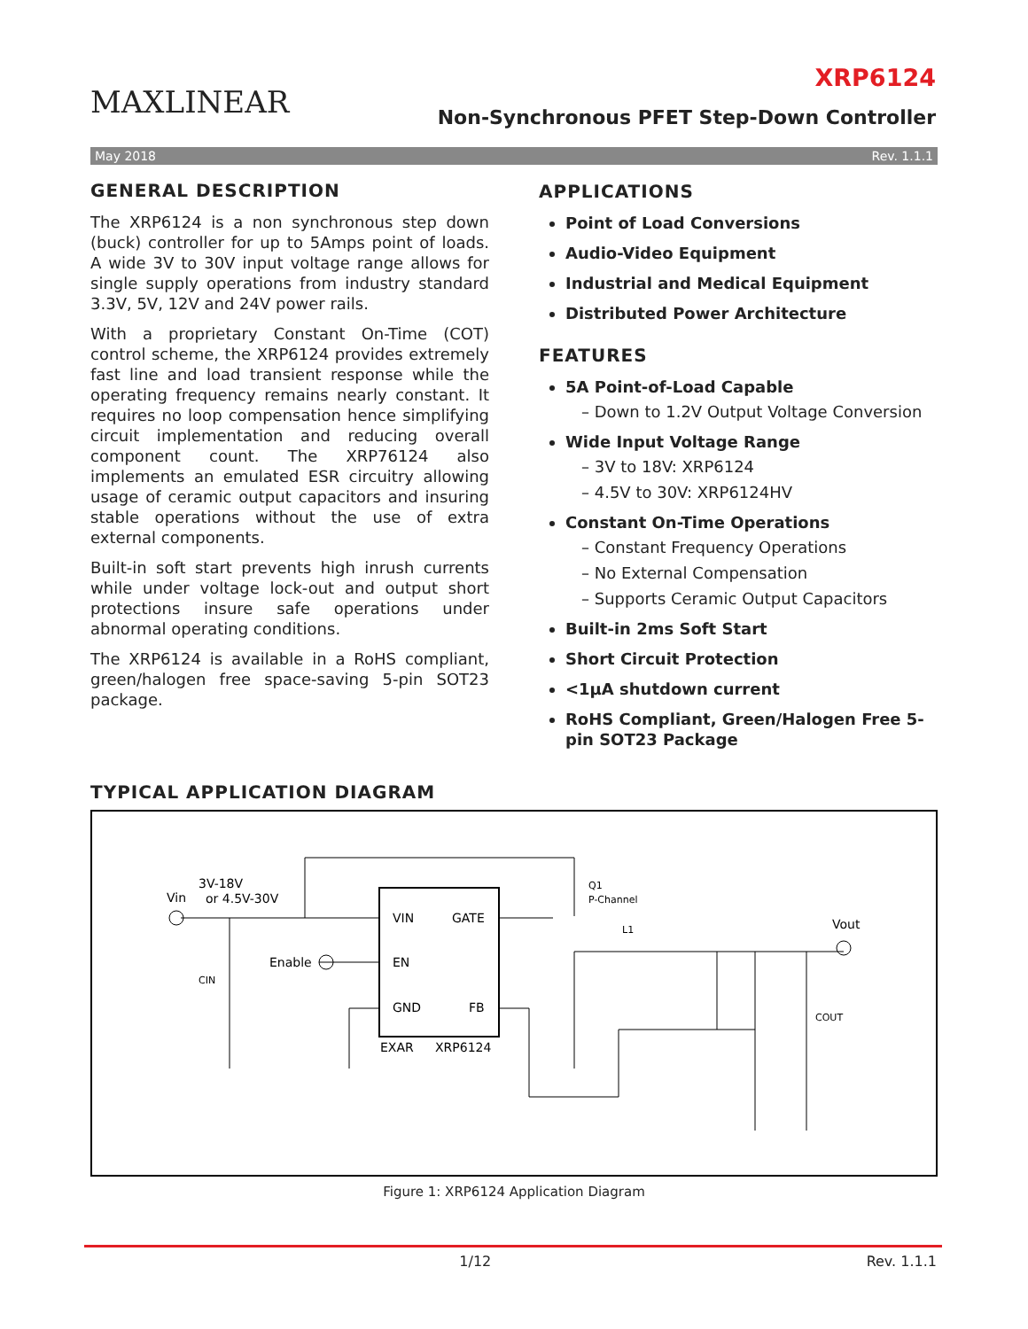MAXLINEAR
XRP6124
Non-Synchronous PFET Step-Down Controller
May 2018 Rev. 1.1.1
GENERAL DESCRIPTION
The XRP6124 is a non synchronous step down (buck) controller for up to 5Amps point of loads. A wide 3V to 30V input voltage range allows for single supply operations from industry standard 3.3V, 5V, 12V and 24V power rails.
With a proprietary Constant On-Time (COT) control scheme, the XRP6124 provides extremely fast line and load transient response while the operating frequency remains nearly constant. It requires no loop compensation hence simplifying circuit implementation and reducing overall component count. The XRP76124 also implements an emulated ESR circuitry allowing usage of ceramic output capacitors and insuring stable operations without the use of extra external components.
Built-in soft start prevents high inrush currents while under voltage lock-out and output short protections insure safe operations under abnormal operating conditions.
The XRP6124 is available in a RoHS compliant, green/halogen free space-saving 5-pin SOT23 package.
APPLICATIONS
Point of Load Conversions
Audio-Video Equipment
Industrial and Medical Equipment
Distributed Power Architecture
FEATURES
5A Point-of-Load Capable
– Down to 1.2V Output Voltage Conversion
Wide Input Voltage Range
– 3V to 18V: XRP6124
– 4.5V to 30V: XRP6124HV
Constant On-Time Operations
– Constant Frequency Operations
– No External Compensation
– Supports Ceramic Output Capacitors
Built-in 2ms Soft Start
Short Circuit Protection
<1µA shutdown current
RoHS Compliant, Green/Halogen Free 5-pin SOT23 Package
TYPICAL APPLICATION DIAGRAM
VIN
GATE
EN
GND
FB
EXAR
XRP6124
Vin
3V-18V
or 4.5V-30V
Enable
CIN
Q1
P-Channel
L1
Vout
COUT
Figure 1: XRP6124 Application Diagram
1/12 Rev. 1.1.1